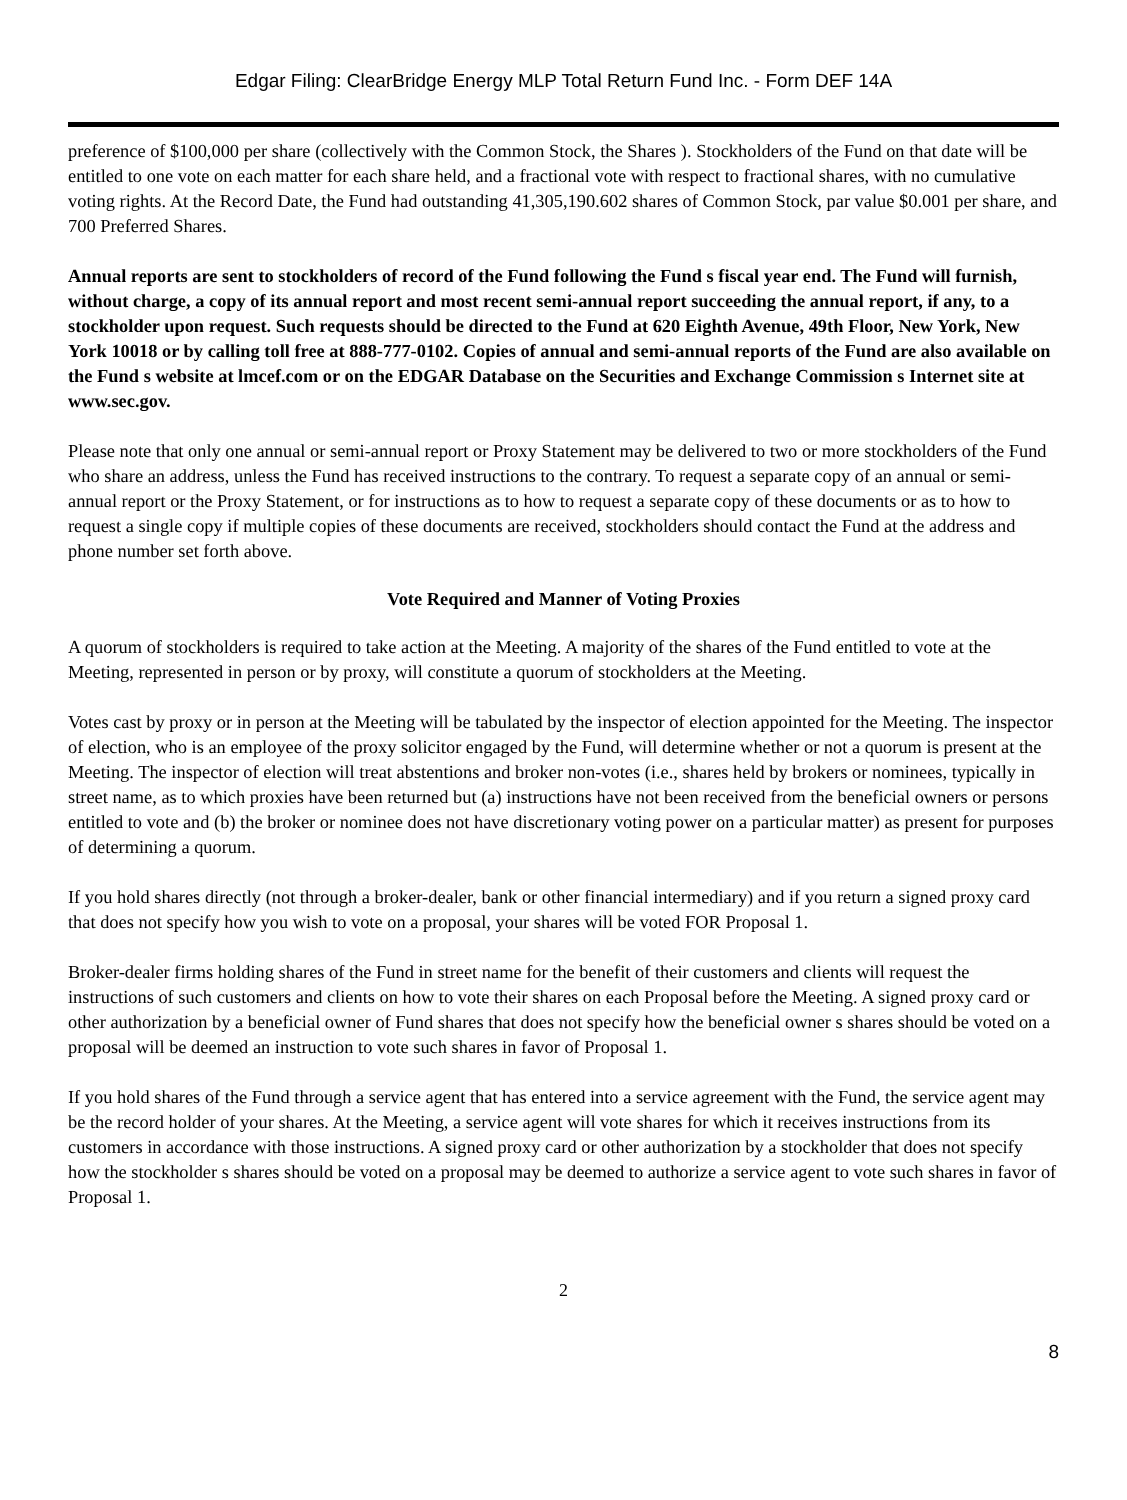Edgar Filing: ClearBridge Energy MLP Total Return Fund Inc. - Form DEF 14A
preference of $100,000 per share (collectively with the Common Stock, the Shares ). Stockholders of the Fund on that date will be entitled to one vote on each matter for each share held, and a fractional vote with respect to fractional shares, with no cumulative voting rights. At the Record Date, the Fund had outstanding 41,305,190.602 shares of Common Stock, par value $0.001 per share, and 700 Preferred Shares.
Annual reports are sent to stockholders of record of the Fund following the Fund s fiscal year end. The Fund will furnish, without charge, a copy of its annual report and most recent semi-annual report succeeding the annual report, if any, to a stockholder upon request. Such requests should be directed to the Fund at 620 Eighth Avenue, 49th Floor, New York, New York 10018 or by calling toll free at 888-777-0102. Copies of annual and semi-annual reports of the Fund are also available on the Fund s website at lmcef.com or on the EDGAR Database on the Securities and Exchange Commission s Internet site at www.sec.gov.
Please note that only one annual or semi-annual report or Proxy Statement may be delivered to two or more stockholders of the Fund who share an address, unless the Fund has received instructions to the contrary. To request a separate copy of an annual or semi-annual report or the Proxy Statement, or for instructions as to how to request a separate copy of these documents or as to how to request a single copy if multiple copies of these documents are received, stockholders should contact the Fund at the address and phone number set forth above.
Vote Required and Manner of Voting Proxies
A quorum of stockholders is required to take action at the Meeting. A majority of the shares of the Fund entitled to vote at the Meeting, represented in person or by proxy, will constitute a quorum of stockholders at the Meeting.
Votes cast by proxy or in person at the Meeting will be tabulated by the inspector of election appointed for the Meeting. The inspector of election, who is an employee of the proxy solicitor engaged by the Fund, will determine whether or not a quorum is present at the Meeting. The inspector of election will treat abstentions and broker non-votes (i.e., shares held by brokers or nominees, typically in street name, as to which proxies have been returned but (a) instructions have not been received from the beneficial owners or persons entitled to vote and (b) the broker or nominee does not have discretionary voting power on a particular matter) as present for purposes of determining a quorum.
If you hold shares directly (not through a broker-dealer, bank or other financial intermediary) and if you return a signed proxy card that does not specify how you wish to vote on a proposal, your shares will be voted FOR Proposal 1.
Broker-dealer firms holding shares of the Fund in street name for the benefit of their customers and clients will request the instructions of such customers and clients on how to vote their shares on each Proposal before the Meeting. A signed proxy card or other authorization by a beneficial owner of Fund shares that does not specify how the beneficial owner s shares should be voted on a proposal will be deemed an instruction to vote such shares in favor of Proposal 1.
If you hold shares of the Fund through a service agent that has entered into a service agreement with the Fund, the service agent may be the record holder of your shares. At the Meeting, a service agent will vote shares for which it receives instructions from its customers in accordance with those instructions. A signed proxy card or other authorization by a stockholder that does not specify how the stockholder s shares should be voted on a proposal may be deemed to authorize a service agent to vote such shares in favor of Proposal 1.
2
8